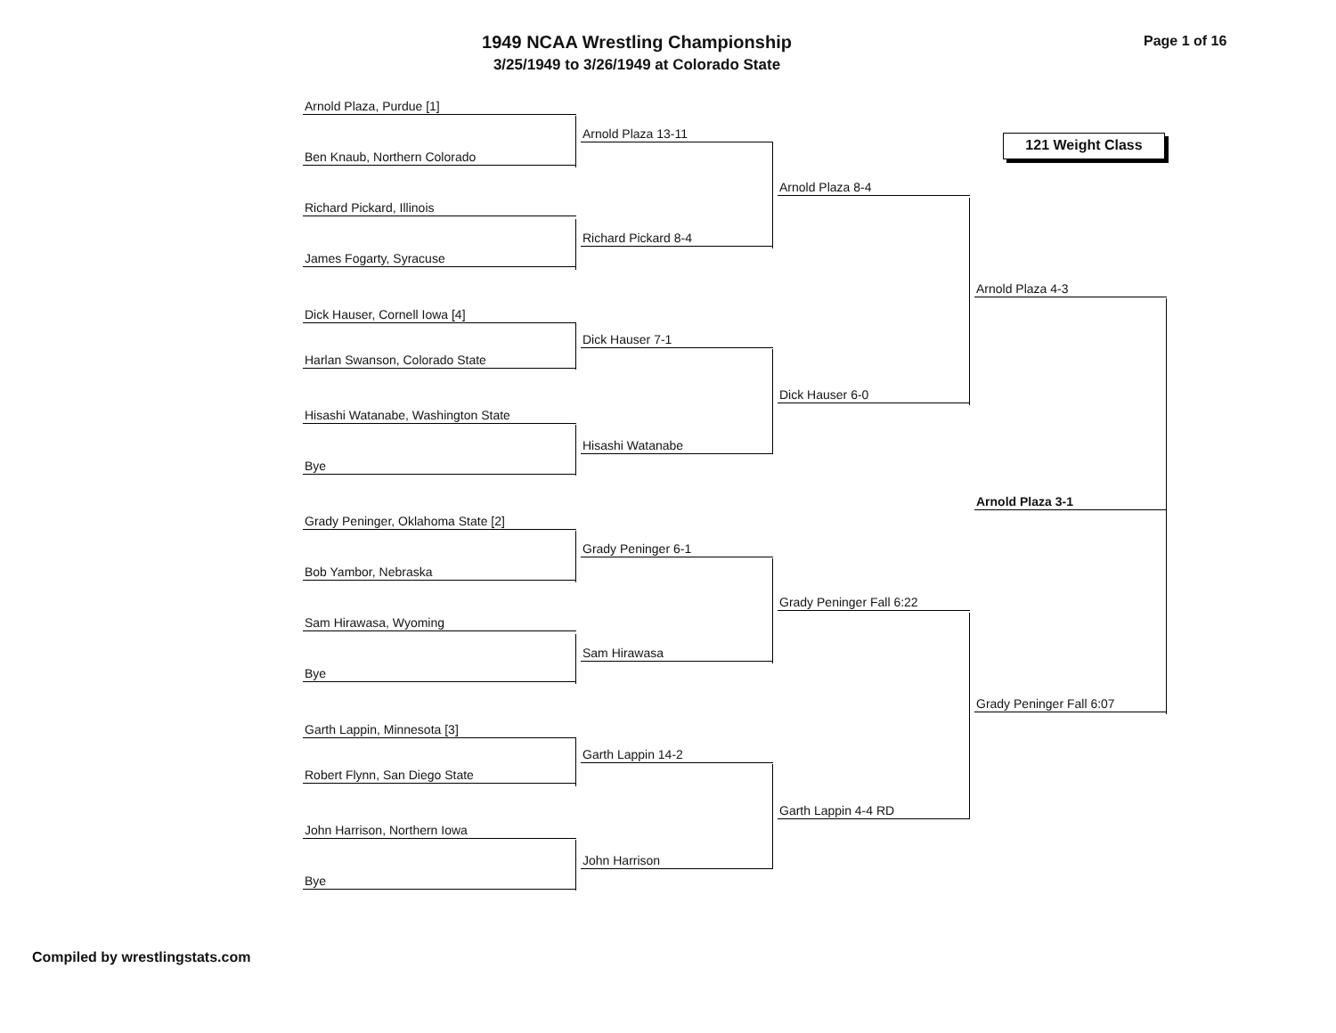1949 NCAA Wrestling Championship
3/25/1949 to 3/26/1949 at Colorado State
Page 1 of 16
121 Weight Class
Arnold Plaza, Purdue [1]
Ben Knaub, Northern Colorado
Arnold Plaza 13-11
Richard Pickard, Illinois
James Fogarty, Syracuse
Richard Pickard 8-4
Arnold Plaza 8-4
Dick Hauser, Cornell Iowa [4]
Harlan Swanson, Colorado State
Dick Hauser 7-1
Hisashi Watanabe, Washington State
Bye
Hisashi Watanabe
Dick Hauser 6-0
Arnold Plaza 4-3
Grady Peninger, Oklahoma State [2]
Bob Yambor, Nebraska
Grady Peninger 6-1
Sam Hirawasa, Wyoming
Bye
Sam Hirawasa
Grady Peninger Fall 6:22
Garth Lappin, Minnesota [3]
Robert Flynn, San Diego State
Garth Lappin 14-2
John Harrison, Northern Iowa
Bye
John Harrison
Garth Lappin 4-4 RD
Grady Peninger Fall 6:07
Arnold Plaza 3-1
Compiled by wrestlingstats.com